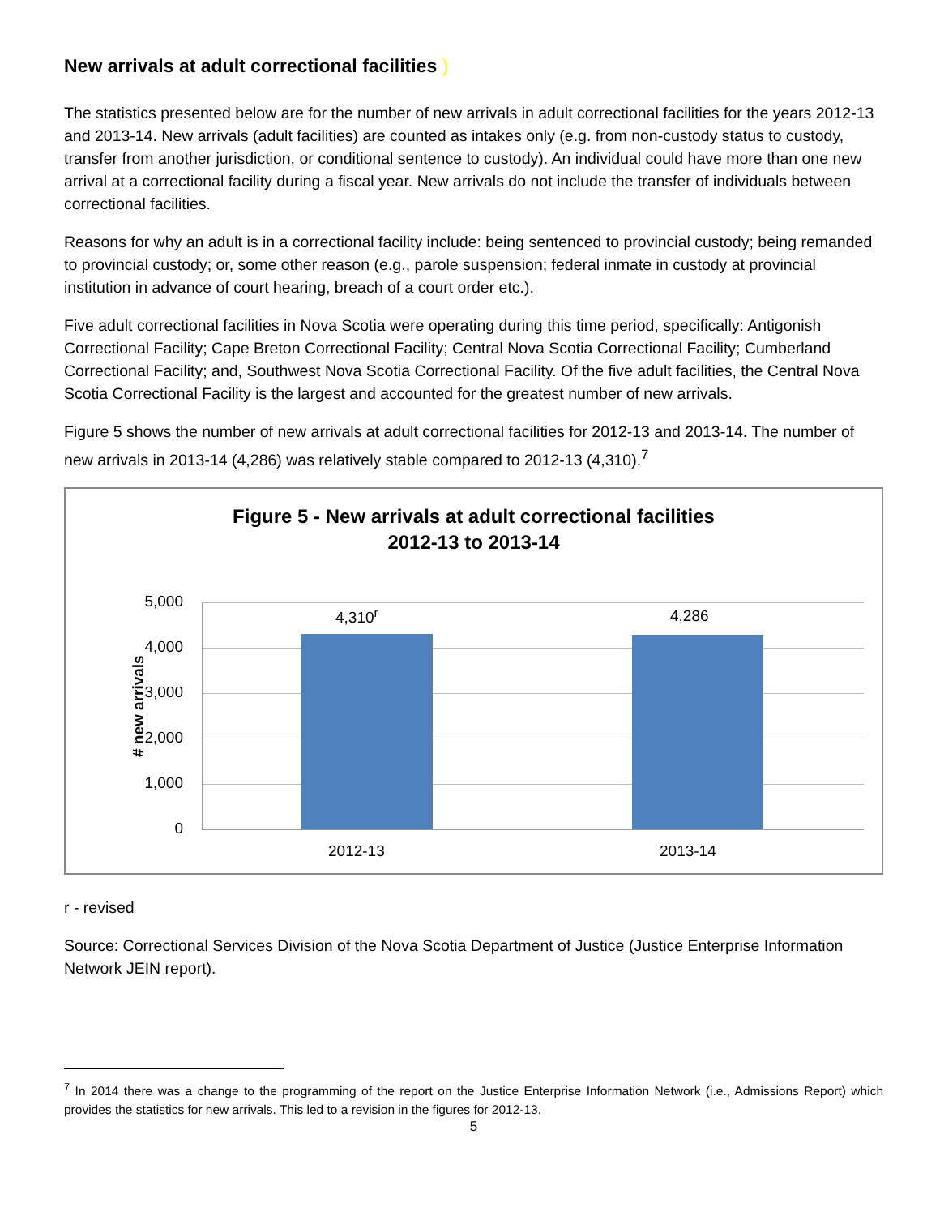New arrivals at adult correctional facilities )
The statistics presented below are for the number of new arrivals in adult correctional facilities for the years 2012-13 and 2013-14. New arrivals (adult facilities) are counted as intakes only (e.g. from non-custody status to custody, transfer from another jurisdiction, or conditional sentence to custody). An individual could have more than one new arrival at a correctional facility during a fiscal year. New arrivals do not include the transfer of individuals between correctional facilities.
Reasons for why an adult is in a correctional facility include: being sentenced to provincial custody; being remanded to provincial custody; or, some other reason (e.g., parole suspension; federal inmate in custody at provincial institution in advance of court hearing, breach of a court order etc.).
Five adult correctional facilities in Nova Scotia were operating during this time period, specifically: Antigonish Correctional Facility; Cape Breton Correctional Facility; Central Nova Scotia Correctional Facility; Cumberland Correctional Facility; and, Southwest Nova Scotia Correctional Facility. Of the five adult facilities, the Central Nova Scotia Correctional Facility is the largest and accounted for the greatest number of new arrivals.
Figure 5 shows the number of new arrivals at adult correctional facilities for 2012-13 and 2013-14. The number of new arrivals in 2013-14 (4,286) was relatively stable compared to 2012-13 (4,310).<sup>7</sup>
Figure 5 - New arrivals at adult correctional facilities
2012-13 to 2013-14
# new arrivals
5,000
4,000
3,000
2,000
1,000
0
4,310<sup>r</sup> 4,286
2012-13 2013-14
r - revised
Source: Correctional Services Division of the Nova Scotia Department of Justice (Justice Enterprise Information Network JEIN report).
<sup>7</sup> In 2014 there was a change to the programming of the report on the Justice Enterprise Information Network (i.e., Admissions Report) which provides the statistics for new arrivals. This led to a revision in the figures for 2012-13.
5